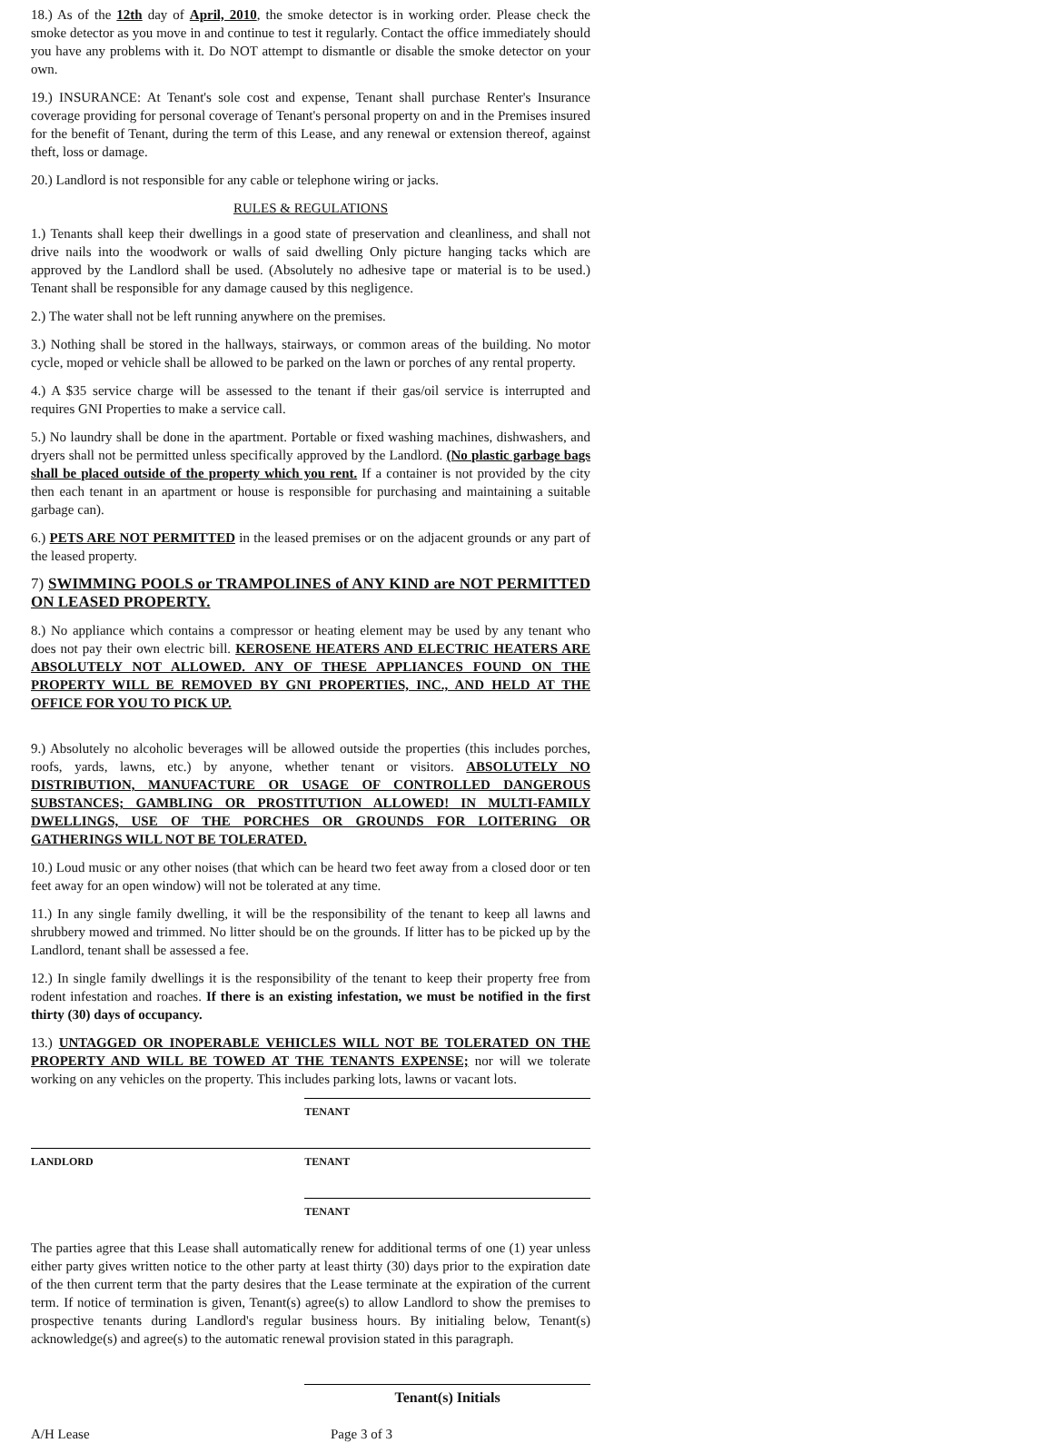18.) As of the 12th day of April, 2010, the smoke detector is in working order. Please check the smoke detector as you move in and continue to test it regularly. Contact the office immediately should you have any problems with it. Do NOT attempt to dismantle or disable the smoke detector on your own.
19.) INSURANCE: At Tenant's sole cost and expense, Tenant shall purchase Renter's Insurance coverage providing for personal coverage of Tenant's personal property on and in the Premises insured for the benefit of Tenant, during the term of this Lease, and any renewal or extension thereof, against theft, loss or damage.
20.) Landlord is not responsible for any cable or telephone wiring or jacks.
RULES & REGULATIONS
1.) Tenants shall keep their dwellings in a good state of preservation and cleanliness, and shall not drive nails into the woodwork or walls of said dwelling Only picture hanging tacks which are approved by the Landlord shall be used. (Absolutely no adhesive tape or material is to be used.) Tenant shall be responsible for any damage caused by this negligence.
2.) The water shall not be left running anywhere on the premises.
3.) Nothing shall be stored in the hallways, stairways, or common areas of the building. No motor cycle, moped or vehicle shall be allowed to be parked on the lawn or porches of any rental property.
4.) A $35 service charge will be assessed to the tenant if their gas/oil service is interrupted and requires GNI Properties to make a service call.
5.) No laundry shall be done in the apartment. Portable or fixed washing machines, dishwashers, and dryers shall not be permitted unless specifically approved by the Landlord. (No plastic garbage bags shall be placed outside of the property which you rent. If a container is not provided by the city then each tenant in an apartment or house is responsible for purchasing and maintaining a suitable garbage can).
6.) PETS ARE NOT PERMITTED in the leased premises or on the adjacent grounds or any part of the leased property.
7) SWIMMING POOLS or TRAMPOLINES of ANY KIND are NOT PERMITTED ON LEASED PROPERTY.
8.) No appliance which contains a compressor or heating element may be used by any tenant who does not pay their own electric bill. KEROSENE HEATERS AND ELECTRIC HEATERS ARE ABSOLUTELY NOT ALLOWED. ANY OF THESE APPLIANCES FOUND ON THE PROPERTY WILL BE REMOVED BY GNI PROPERTIES, INC., AND HELD AT THE OFFICE FOR YOU TO PICK UP.
9.) Absolutely no alcoholic beverages will be allowed outside the properties (this includes porches, roofs, yards, lawns, etc.) by anyone, whether tenant or visitors. ABSOLUTELY NO DISTRIBUTION, MANUFACTURE OR USAGE OF CONTROLLED DANGEROUS SUBSTANCES; GAMBLING OR PROSTITUTION ALLOWED! IN MULTI-FAMILY DWELLINGS, USE OF THE PORCHES OR GROUNDS FOR LOITERING OR GATHERINGS WILL NOT BE TOLERATED.
10.) Loud music or any other noises (that which can be heard two feet away from a closed door or ten feet away for an open window) will not be tolerated at any time.
11.) In any single family dwelling, it will be the responsibility of the tenant to keep all lawns and shrubbery mowed and trimmed. No litter should be on the grounds. If litter has to be picked up by the Landlord, tenant shall be assessed a fee.
12.) In single family dwellings it is the responsibility of the tenant to keep their property free from rodent infestation and roaches. If there is an existing infestation, we must be notified in the first thirty (30) days of occupancy.
13.) UNTAGGED OR INOPERABLE VEHICLES WILL NOT BE TOLERATED ON THE PROPERTY AND WILL BE TOWED AT THE TENANTS EXPENSE; nor will we tolerate working on any vehicles on the property. This includes parking lots, lawns or vacant lots.
TENANT
LANDLORD TENANT
TENANT
The parties agree that this Lease shall automatically renew for additional terms of one (1) year unless either party gives written notice to the other party at least thirty (30) days prior to the expiration date of the then current term that the party desires that the Lease terminate at the expiration of the current term. If notice of termination is given, Tenant(s) agree(s) to allow Landlord to show the premises to prospective tenants during Landlord's regular business hours. By initialing below, Tenant(s) acknowledge(s) and agree(s) to the automatic renewal provision stated in this paragraph.
Tenant(s) Initials
A/H Lease Page 3 of 3